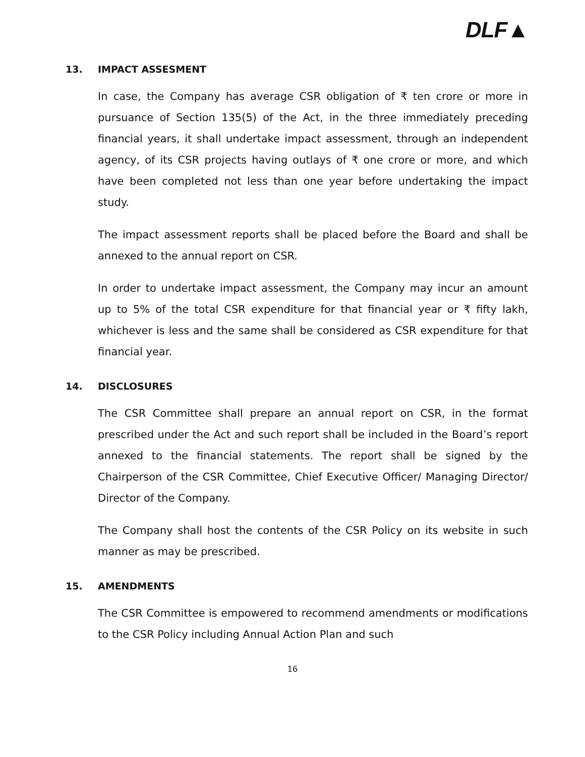DLF▲
13. IMPACT ASSESMENT
In case, the Company has average CSR obligation of ₹ ten crore or more in pursuance of Section 135(5) of the Act, in the three immediately preceding financial years, it shall undertake impact assessment, through an independent agency, of its CSR projects having outlays of ₹ one crore or more, and which have been completed not less than one year before undertaking the impact study.
The impact assessment reports shall be placed before the Board and shall be annexed to the annual report on CSR.
In order to undertake impact assessment, the Company may incur an amount up to 5% of the total CSR expenditure for that financial year or ₹ fifty lakh, whichever is less and the same shall be considered as CSR expenditure for that financial year.
14. DISCLOSURES
The CSR Committee shall prepare an annual report on CSR, in the format prescribed under the Act and such report shall be included in the Board’s report annexed to the financial statements. The report shall be signed by the Chairperson of the CSR Committee, Chief Executive Officer/ Managing Director/ Director of the Company.
The Company shall host the contents of the CSR Policy on its website in such manner as may be prescribed.
15. AMENDMENTS
The CSR Committee is empowered to recommend amendments or modifications to the CSR Policy including Annual Action Plan and such
16